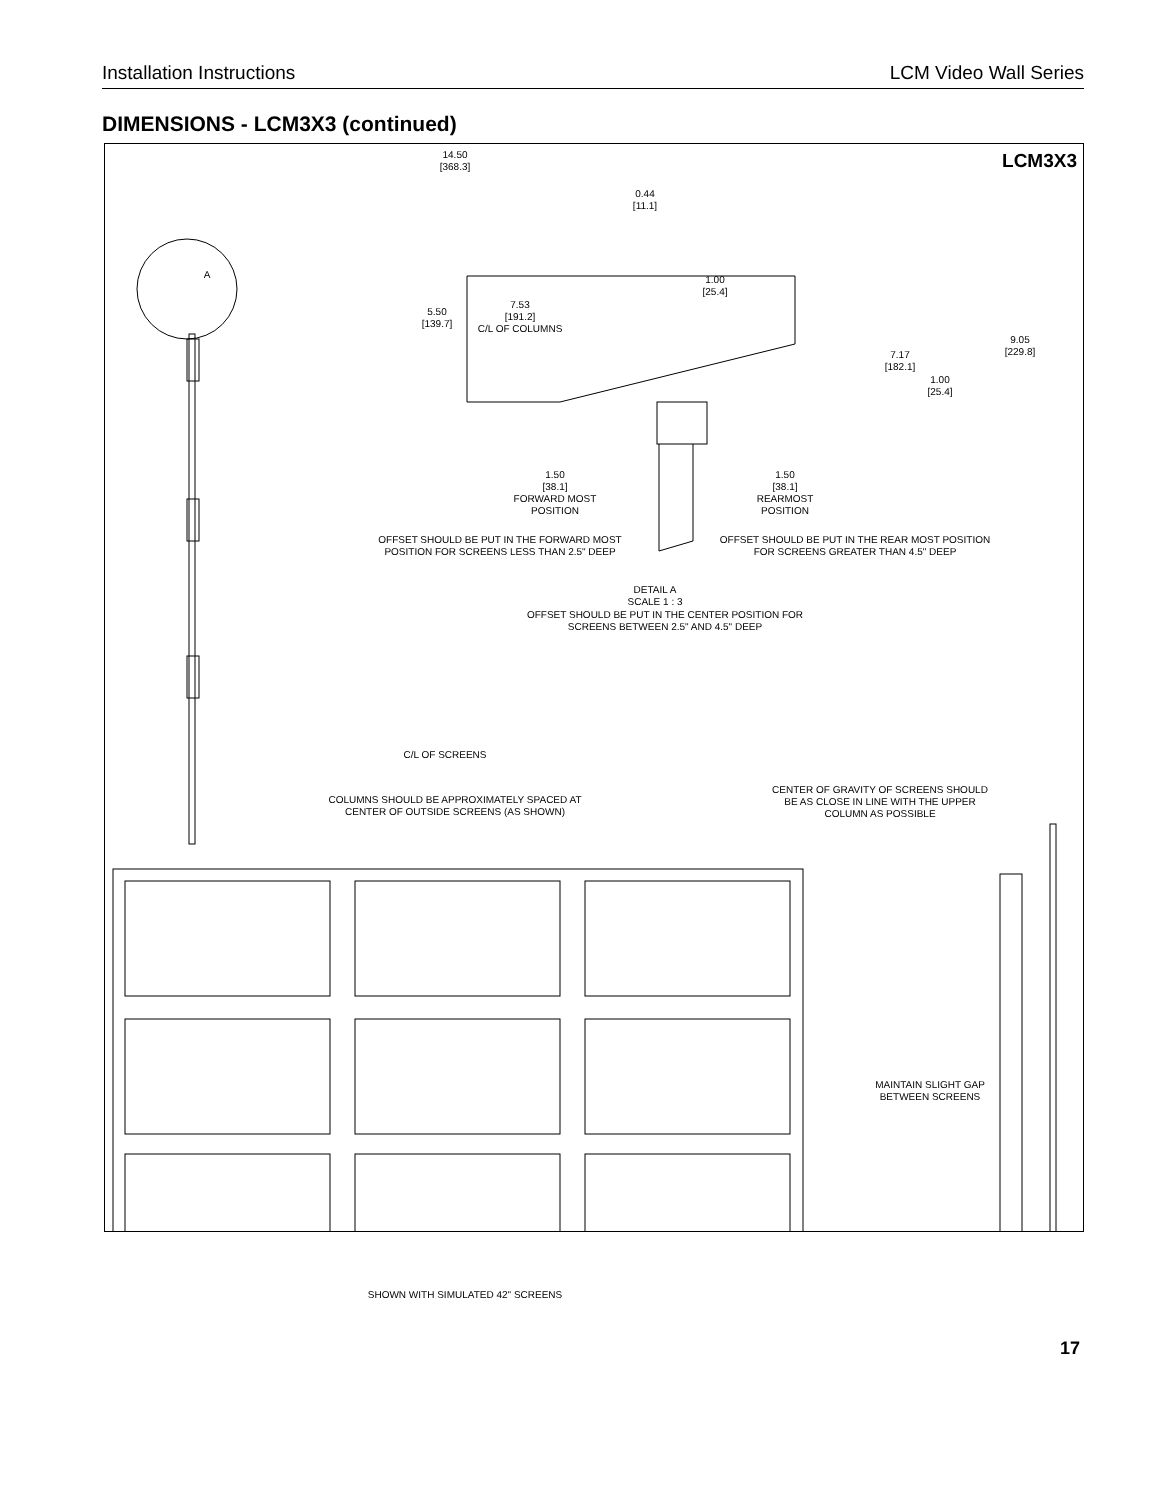Installation Instructions LCM Video Wall Series
DIMENSIONS - LCM3X3 (continued)
LCM3X3
14.50
[368.3]
0.44
[11.1]
1.00
[25.4]
7.53
[191.2]
C/L OF COLUMNS
5.50
[139.7]
7.17
[182.1]
9.05
[229.8]
1.00
[25.4]
1.50
[38.1]
FORWARD MOST
POSITION
1.50
[38.1]
REARMOST
POSITION
OFFSET SHOULD BE PUT IN THE FORWARD MOST POSITION FOR SCREENS LESS THAN 2.5" DEEP
OFFSET SHOULD BE PUT IN THE REAR MOST POSITION FOR SCREENS GREATER THAN 4.5" DEEP
DETAIL A
SCALE 1 : 3
OFFSET SHOULD BE PUT IN THE CENTER POSITION FOR SCREENS BETWEEN 2.5" AND 4.5" DEEP
A
C/L OF SCREENS
COLUMNS SHOULD BE APPROXIMATELY SPACED AT CENTER OF OUTSIDE SCREENS (AS SHOWN)
CENTER OF GRAVITY OF SCREENS SHOULD BE AS CLOSE IN LINE WITH THE UPPER COLUMN AS POSSIBLE
MAINTAIN SLIGHT GAP BETWEEN SCREENS
SHOWN WITH SIMULATED 42" SCREENS
17